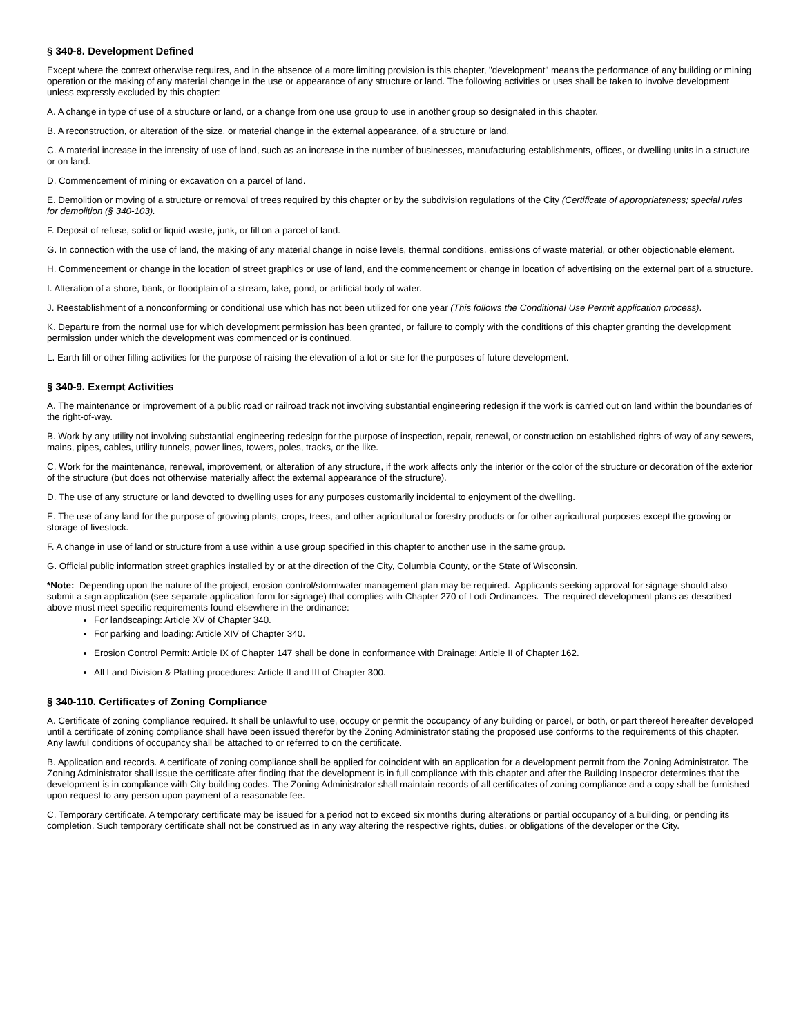§ 340-8. Development Defined
Except where the context otherwise requires, and in the absence of a more limiting provision is this chapter, "development" means the performance of any building or mining operation or the making of any material change in the use or appearance of any structure or land. The following activities or uses shall be taken to involve development unless expressly excluded by this chapter:
A. A change in type of use of a structure or land, or a change from one use group to use in another group so designated in this chapter.
B. A reconstruction, or alteration of the size, or material change in the external appearance, of a structure or land.
C. A material increase in the intensity of use of land, such as an increase in the number of businesses, manufacturing establishments, offices, or dwelling units in a structure or on land.
D. Commencement of mining or excavation on a parcel of land.
E. Demolition or moving of a structure or removal of trees required by this chapter or by the subdivision regulations of the City (Certificate of appropriateness; special rules for demolition (§ 340-103).
F. Deposit of refuse, solid or liquid waste, junk, or fill on a parcel of land.
G. In connection with the use of land, the making of any material change in noise levels, thermal conditions, emissions of waste material, or other objectionable element.
H. Commencement or change in the location of street graphics or use of land, and the commencement or change in location of advertising on the external part of a structure.
I. Alteration of a shore, bank, or floodplain of a stream, lake, pond, or artificial body of water.
J. Reestablishment of a nonconforming or conditional use which has not been utilized for one year (This follows the Conditional Use Permit application process).
K. Departure from the normal use for which development permission has been granted, or failure to comply with the conditions of this chapter granting the development permission under which the development was commenced or is continued.
L. Earth fill or other filling activities for the purpose of raising the elevation of a lot or site for the purposes of future development.
§ 340-9. Exempt Activities
A. The maintenance or improvement of a public road or railroad track not involving substantial engineering redesign if the work is carried out on land within the boundaries of the right-of-way.
B. Work by any utility not involving substantial engineering redesign for the purpose of inspection, repair, renewal, or construction on established rights-of-way of any sewers, mains, pipes, cables, utility tunnels, power lines, towers, poles, tracks, or the like.
C. Work for the maintenance, renewal, improvement, or alteration of any structure, if the work affects only the interior or the color of the structure or decoration of the exterior of the structure (but does not otherwise materially affect the external appearance of the structure).
D. The use of any structure or land devoted to dwelling uses for any purposes customarily incidental to enjoyment of the dwelling.
E. The use of any land for the purpose of growing plants, crops, trees, and other agricultural or forestry products or for other agricultural purposes except the growing or storage of livestock.
F. A change in use of land or structure from a use within a use group specified in this chapter to another use in the same group.
G. Official public information street graphics installed by or at the direction of the City, Columbia County, or the State of Wisconsin.
*Note: Depending upon the nature of the project, erosion control/stormwater management plan may be required. Applicants seeking approval for signage should also submit a sign application (see separate application form for signage) that complies with Chapter 270 of Lodi Ordinances. The required development plans as described above must meet specific requirements found elsewhere in the ordinance:
For landscaping: Article XV of Chapter 340.
For parking and loading: Article XIV of Chapter 340.
Erosion Control Permit: Article IX of Chapter 147 shall be done in conformance with Drainage: Article II of Chapter 162.
All Land Division & Platting procedures: Article II and III of Chapter 300.
§ 340-110. Certificates of Zoning Compliance
A. Certificate of zoning compliance required. It shall be unlawful to use, occupy or permit the occupancy of any building or parcel, or both, or part thereof hereafter developed until a certificate of zoning compliance shall have been issued therefor by the Zoning Administrator stating the proposed use conforms to the requirements of this chapter. Any lawful conditions of occupancy shall be attached to or referred to on the certificate.
B. Application and records. A certificate of zoning compliance shall be applied for coincident with an application for a development permit from the Zoning Administrator. The Zoning Administrator shall issue the certificate after finding that the development is in full compliance with this chapter and after the Building Inspector determines that the development is in compliance with City building codes. The Zoning Administrator shall maintain records of all certificates of zoning compliance and a copy shall be furnished upon request to any person upon payment of a reasonable fee.
C. Temporary certificate. A temporary certificate may be issued for a period not to exceed six months during alterations or partial occupancy of a building, or pending its completion. Such temporary certificate shall not be construed as in any way altering the respective rights, duties, or obligations of the developer or the City.